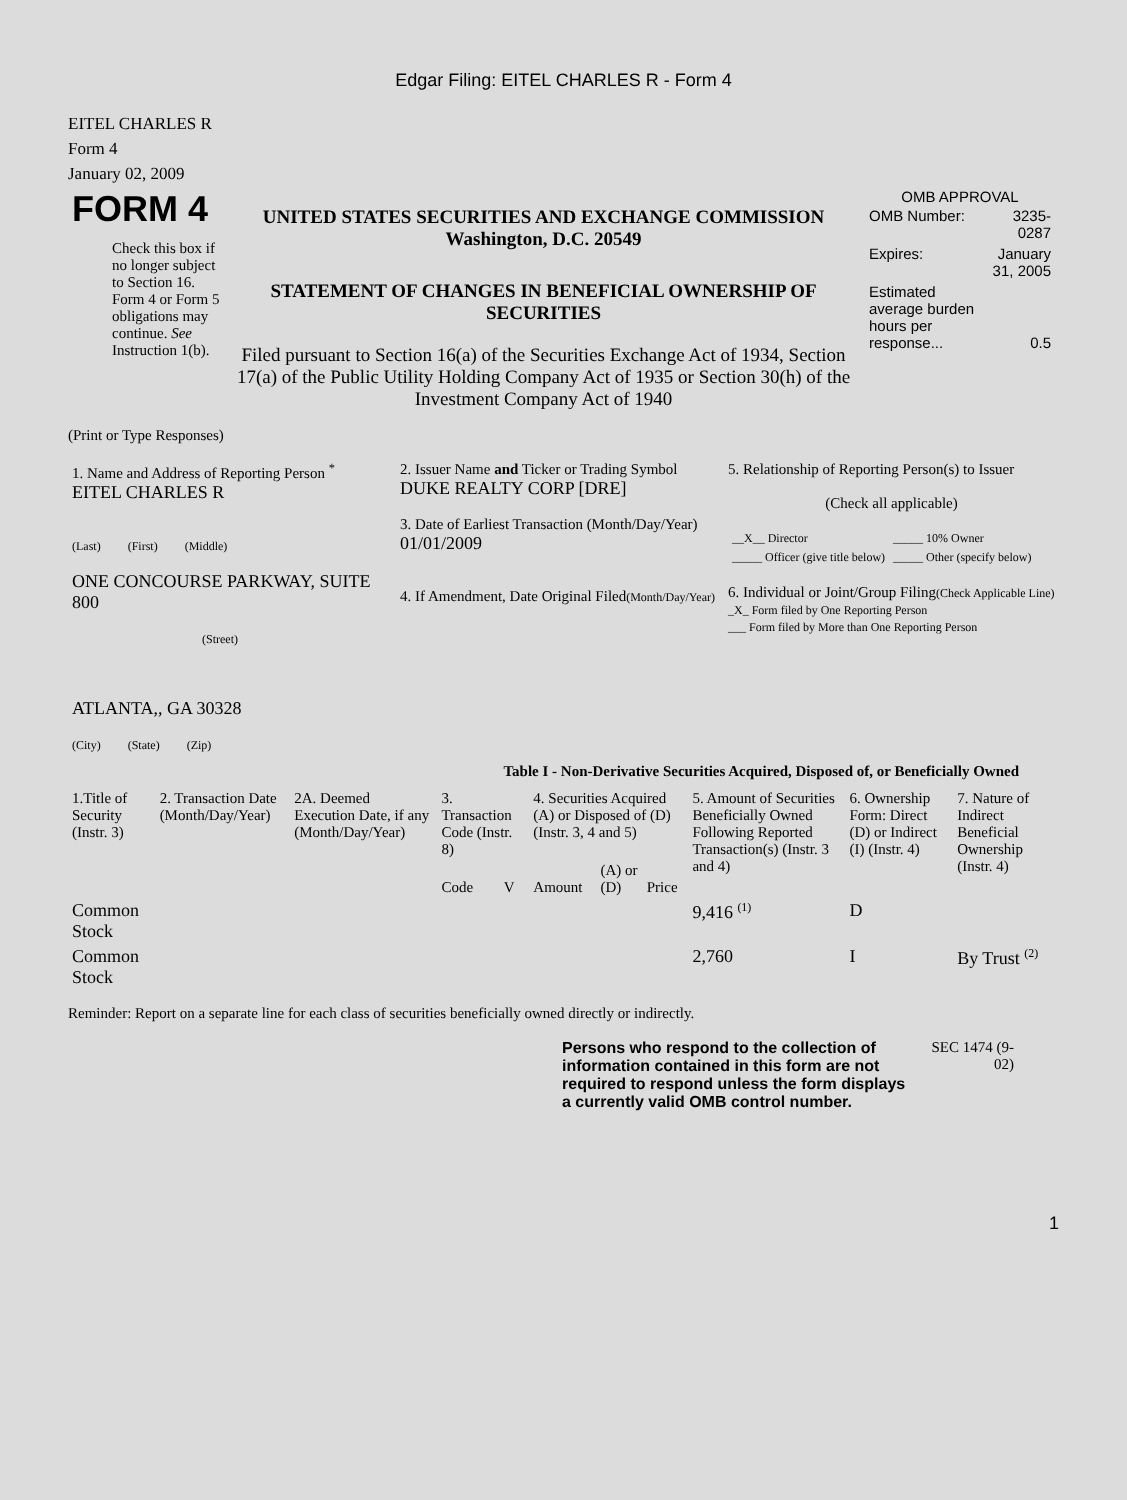Edgar Filing: EITEL CHARLES R - Form 4
EITEL CHARLES R
Form 4
January 02, 2009
| FORM 4 Check this box if no longer subject to Section 16. Form 4 or Form 5 obligations may continue. See Instruction 1(b). | UNITED STATES SECURITIES AND EXCHANGE COMMISSION Washington, D.C. 20549 STATEMENT OF CHANGES IN BENEFICIAL OWNERSHIP OF SECURITIES Filed pursuant to Section 16(a) of the Securities Exchange Act of 1934, Section 17(a) of the Public Utility Holding Company Act of 1935 or Section 30(h) of the Investment Company Act of 1940 | OMB APPROVAL / OMB Number: / 3235-0287 / / Expires: / January 31, 2005 / / Estimated average burden hours per response... / 0.5 / |
(Print or Type Responses)
| 1. Name and Address of Reporting Person <sup>*</sup> EITEL CHARLES R (Last) (First) (Middle) ONE CONCOURSE PARKWAY, SUITE 800 (Street) ATLANTA,, GA 30328 (City) (State) (Zip) | 2. Issuer Name and Ticker or Trading Symbol DUKE REALTY CORP [DRE] 3. Date of Earliest Transaction (Month/Day/Year) 01/01/2009 4. If Amendment, Date Original Filed (Month/Day/Year) | 5. Relationship of Reporting Person(s) to Issuer (Check all applicable) / __X__ Director / _____ 10% Owner / / _____ Officer (give title below) / _____ Other (specify below) / 6. Individual or Joint/Group Filing (Check Applicable Line) _X_ Form filed by One Reporting Person ___ Form filed by More than One Reporting Person |
Table I - Non-Derivative Securities Acquired, Disposed of, or Beneficially Owned
| 1.Title of Security (Instr. 3) | 2. Transaction Date (Month/Day/Year) | 2A. Deemed Execution Date, if any (Month/Day/Year) | 3. Transaction Code (Instr. 8) | | 4. Securities Acquired (A) or Disposed of (D) (Instr. 3, 4 and 5) | | | 5. Amount of Securities Beneficially Owned Following Reported Transaction(s) (Instr. 3 and 4) | 6. Ownership Form: Direct (D) or Indirect (I) (Instr. 4) | 7. Nature of Indirect Beneficial Ownership (Instr. 4) |
| --- | --- | --- | --- | --- | --- | --- | --- | --- | --- | --- |
| | | | Code | V | Amount | (A) or (D) | Price | | | |
| Common Stock | | | | | | | | 9,416 <sup>(1)</sup> | D | |
| Common Stock | | | | | | | | 2,760 | I | By Trust <sup>(2)</sup> |
Reminder: Report on a separate line for each class of securities beneficially owned directly or indirectly.
| Persons who respond to the collection of information contained in this form are not required to respond unless the form displays a currently valid OMB control number. | SEC 1474 (9-02) |
1